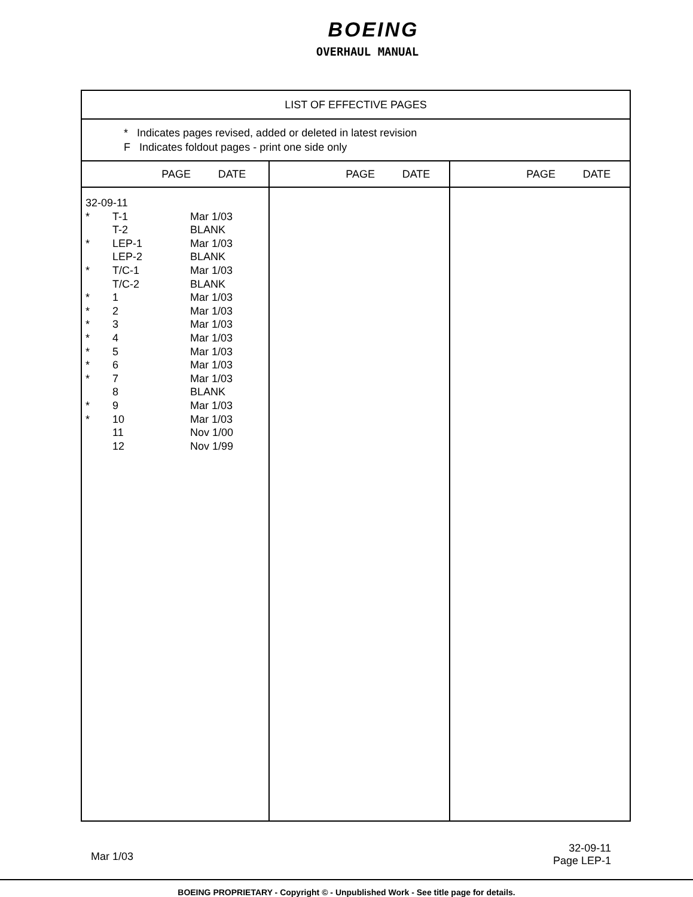BOEING
OVERHAUL MANUAL
| LIST OF EFFECTIVE PAGES | | |
| * Indicates pages revised, added or deleted in latest revision F Indicates foldout pages - print one side only | | |
| PAGE DATE | PAGE DATE | PAGE DATE |
| 32-09-11 * T-1 Mar 1/03 T-2 BLANK * LEP-1 Mar 1/03 LEP-2 BLANK * T/C-1 Mar 1/03 T/C-2 BLANK * 1 Mar 1/03 * 2 Mar 1/03 * 3 Mar 1/03 * 4 Mar 1/03 * 5 Mar 1/03 * 6 Mar 1/03 * 7 Mar 1/03 8 BLANK * 9 Mar 1/03 * 10 Mar 1/03 11 Nov 1/00 12 Nov 1/99 | | |
Mar 1/03
32-09-11
Page LEP-1
BOEING PROPRIETARY - Copyright © - Unpublished Work - See title page for details.